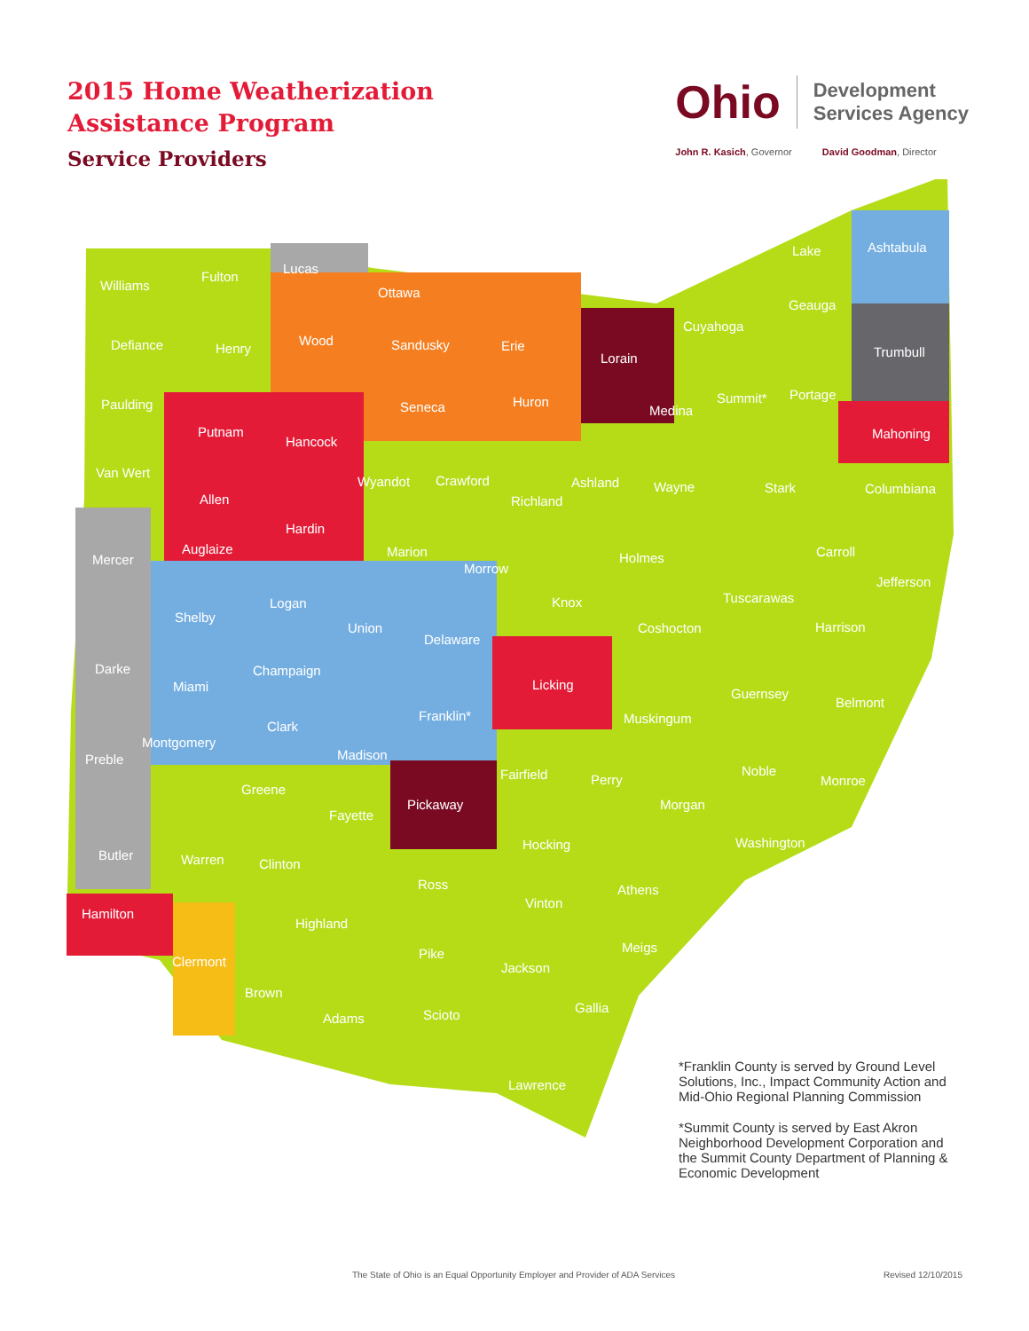2015 Home Weatherization
Assistance Program
Service Providers
Ohio Development
Services Agency
John R. Kasich, Governor David Goodman, Director
Williams
Fulton
Lucas
Defiance
Henry
Wood
Ottawa
Sandusky
Erie
Lorain
Cuyahoga
Lake
Ashtabula
Geauga
Trumbull
Paulding
Putnam
Hancock
Seneca
Huron
Medina
Summit*
Portage
Mahoning
Van Wert
Wyandot
Crawford
Richland
Ashland
Wayne
Stark
Columbiana
Allen
Hardin
Mercer
Auglaize
Marion
Morrow
Holmes
Carroll
Jefferson
Shelby
Logan
Union
Delaware
Knox
Tuscarawas
Coshocton
Harrison
Darke
Champaign
Miami
Licking
Guernsey
Belmont
Franklin*
Muskingum
Clark
Montgomery
Madison
Preble
Fairfield
Perry
Noble
Monroe
Greene
Pickaway
Morgan
Fayette
Hocking
Washington
Butler
Warren
Clinton
Ross
Athens
Vinton
Hamilton
Highland
Meigs
Pike
Clermont
Jackson
Brown
Adams
Scioto
Gallia
Lawrence
*Franklin County is served by Ground Level Solutions, Inc., Impact Community Action and Mid-Ohio Regional Planning Commission
*Summit County is served by East Akron Neighborhood Development Corporation and the Summit County Department of Planning & Economic Development
The State of Ohio is an Equal Opportunity Employer and Provider of ADA Services Revised 12/10/2015